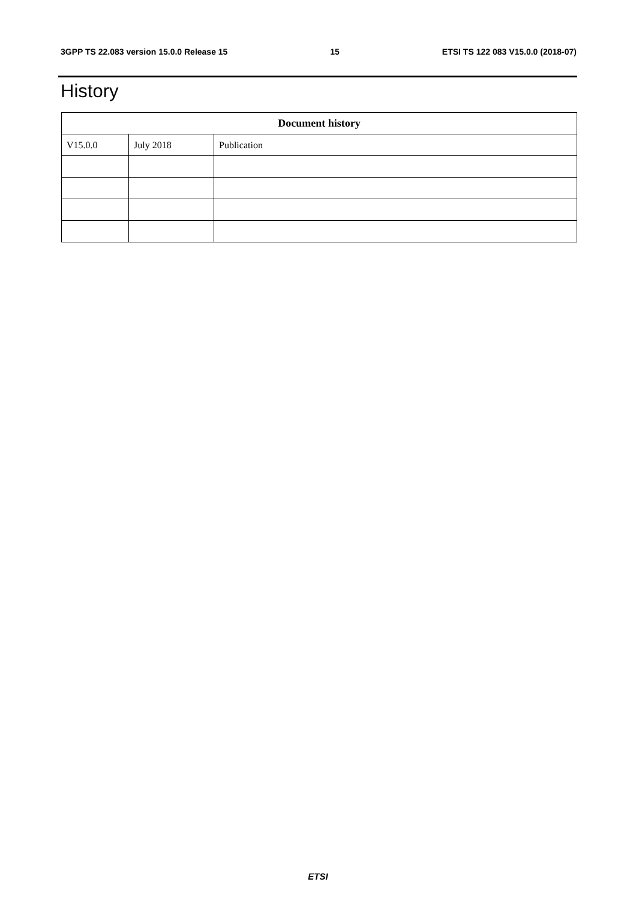3GPP TS 22.083 version 15.0.0 Release 15 15 ETSI TS 122 083 V15.0.0 (2018-07)
History
| Document history | | |
| --- | --- | --- |
| V15.0.0 | July 2018 | Publication |
ETSI